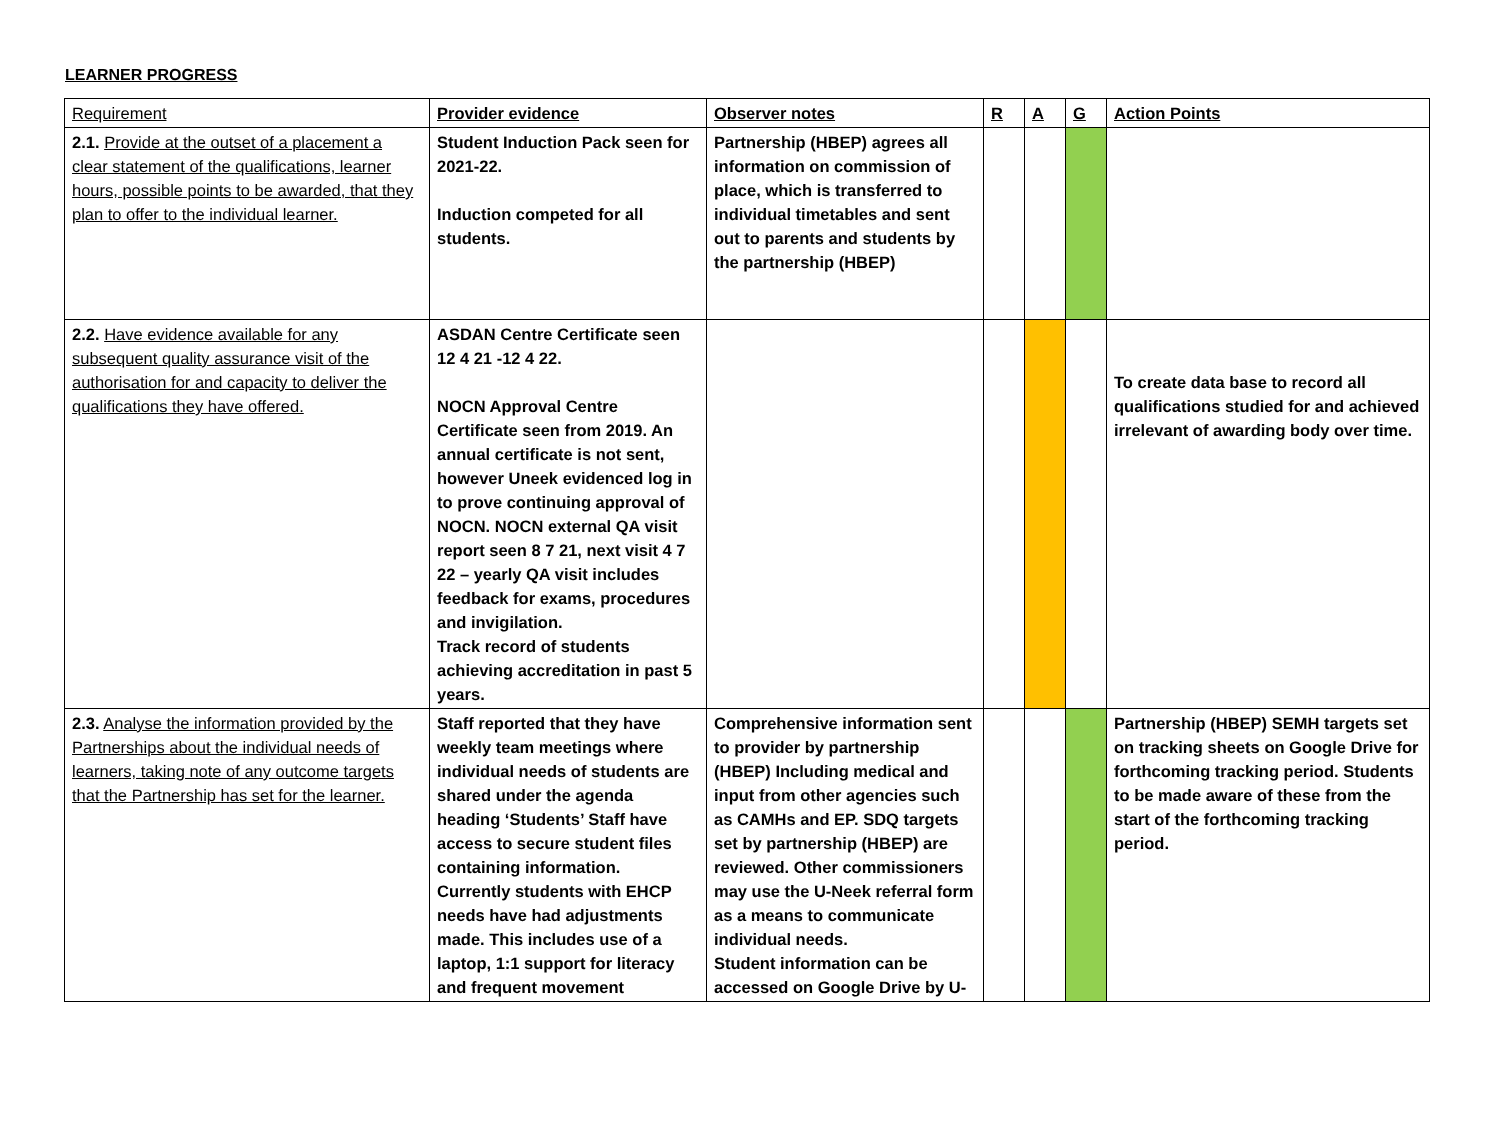LEARNER PROGRESS
| Requirement | Provider evidence | Observer notes | R | A | G | Action Points |
| --- | --- | --- | --- | --- | --- | --- |
| 2.1. Provide at the outset of a placement a clear statement of the qualifications, learner hours, possible points to be awarded, that they plan to offer to the individual learner. | Student Induction Pack seen for 2021-22. Induction competed for all students. | Partnership (HBEP) agrees all information on commission of place, which is transferred to individual timetables and sent out to parents and students by the partnership (HBEP) | | | | |
| 2.2. Have evidence available for any subsequent quality assurance visit of the authorisation for and capacity to deliver the qualifications they have offered. | ASDAN Centre Certificate seen 12 4 21 -12 4 22. NOCN Approval Centre Certificate seen from 2019. An annual certificate is not sent, however Uneek evidenced log in to prove continuing approval of NOCN. NOCN external QA visit report seen 8 7 21, next visit 4 7 22 – yearly QA visit includes feedback for exams, procedures and invigilation. Track record of students achieving accreditation in past 5 years. | | | | | To create data base to record all qualifications studied for and achieved irrelevant of awarding body over time. |
| 2.3. Analyse the information provided by the Partnerships about the individual needs of learners, taking note of any outcome targets that the Partnership has set for the learner. | Staff reported that they have weekly team meetings where individual needs of students are shared under the agenda heading ‘Students’ Staff have access to secure student files containing information. Currently students with EHCP needs have had adjustments made. This includes use of a laptop, 1:1 support for literacy and frequent movement | Comprehensive information sent to provider by partnership (HBEP) Including medical and input from other agencies such as CAMHs and EP. SDQ targets set by partnership (HBEP) are reviewed. Other commissioners may use the U-Neek referral form as a means to communicate individual needs. Student information can be accessed on Google Drive by U- | | | | Partnership (HBEP) SEMH targets set on tracking sheets on Google Drive for forthcoming tracking period. Students to be made aware of these from the start of the forthcoming tracking period. |